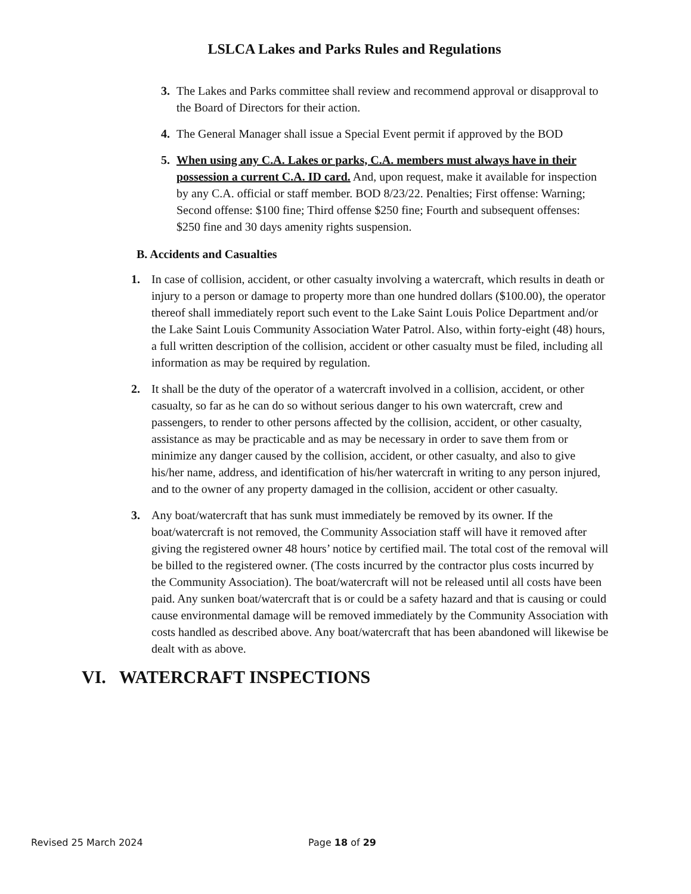LSLCA Lakes and Parks Rules and Regulations
3. The Lakes and Parks committee shall review and recommend approval or disapproval to the Board of Directors for their action.
4. The General Manager shall issue a Special Event permit if approved by the BOD
5. When using any C.A. Lakes or parks, C.A. members must always have in their possession a current C.A. ID card. And, upon request, make it available for inspection by any C.A. official or staff member. BOD 8/23/22. Penalties; First offense: Warning; Second offense: $100 fine; Third offense $250 fine; Fourth and subsequent offenses: $250 fine and 30 days amenity rights suspension.
B. Accidents and Casualties
1. In case of collision, accident, or other casualty involving a watercraft, which results in death or injury to a person or damage to property more than one hundred dollars ($100.00), the operator thereof shall immediately report such event to the Lake Saint Louis Police Department and/or the Lake Saint Louis Community Association Water Patrol. Also, within forty-eight (48) hours, a full written description of the collision, accident or other casualty must be filed, including all information as may be required by regulation.
2. It shall be the duty of the operator of a watercraft involved in a collision, accident, or other casualty, so far as he can do so without serious danger to his own watercraft, crew and passengers, to render to other persons affected by the collision, accident, or other casualty, assistance as may be practicable and as may be necessary in order to save them from or minimize any danger caused by the collision, accident, or other casualty, and also to give his/her name, address, and identification of his/her watercraft in writing to any person injured, and to the owner of any property damaged in the collision, accident or other casualty.
3. Any boat/watercraft that has sunk must immediately be removed by its owner. If the boat/watercraft is not removed, the Community Association staff will have it removed after giving the registered owner 48 hours’ notice by certified mail. The total cost of the removal will be billed to the registered owner. (The costs incurred by the contractor plus costs incurred by the Community Association). The boat/watercraft will not be released until all costs have been paid. Any sunken boat/watercraft that is or could be a safety hazard and that is causing or could cause environmental damage will be removed immediately by the Community Association with costs handled as described above. Any boat/watercraft that has been abandoned will likewise be dealt with as above.
VI. WATERCRAFT INSPECTIONS
Revised 25 March 2024 Page 18 of 29